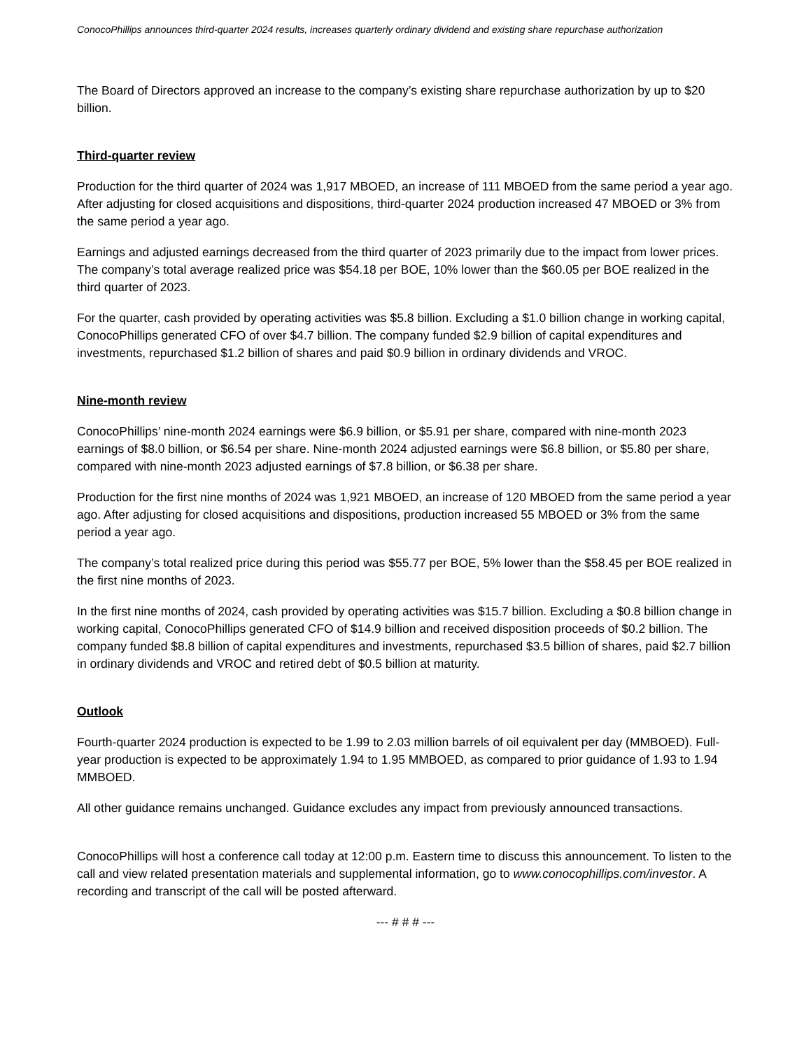ConocoPhillips announces third-quarter 2024 results, increases quarterly ordinary dividend and existing share repurchase authorization
The Board of Directors approved an increase to the company’s existing share repurchase authorization by up to $20 billion.
Third-quarter review
Production for the third quarter of 2024 was 1,917 MBOED, an increase of 111 MBOED from the same period a year ago. After adjusting for closed acquisitions and dispositions, third-quarter 2024 production increased 47 MBOED or 3% from the same period a year ago.
Earnings and adjusted earnings decreased from the third quarter of 2023 primarily due to the impact from lower prices. The company’s total average realized price was $54.18 per BOE, 10% lower than the $60.05 per BOE realized in the third quarter of 2023.
For the quarter, cash provided by operating activities was $5.8 billion. Excluding a $1.0 billion change in working capital, ConocoPhillips generated CFO of over $4.7 billion. The company funded $2.9 billion of capital expenditures and investments, repurchased $1.2 billion of shares and paid $0.9 billion in ordinary dividends and VROC.
Nine-month review
ConocoPhillips’ nine-month 2024 earnings were $6.9 billion, or $5.91 per share, compared with nine-month 2023 earnings of $8.0 billion, or $6.54 per share. Nine-month 2024 adjusted earnings were $6.8 billion, or $5.80 per share, compared with nine-month 2023 adjusted earnings of $7.8 billion, or $6.38 per share.
Production for the first nine months of 2024 was 1,921 MBOED, an increase of 120 MBOED from the same period a year ago. After adjusting for closed acquisitions and dispositions, production increased 55 MBOED or 3% from the same period a year ago.
The company’s total realized price during this period was $55.77 per BOE, 5% lower than the $58.45 per BOE realized in the first nine months of 2023.
In the first nine months of 2024, cash provided by operating activities was $15.7 billion. Excluding a $0.8 billion change in working capital, ConocoPhillips generated CFO of $14.9 billion and received disposition proceeds of $0.2 billion. The company funded $8.8 billion of capital expenditures and investments, repurchased $3.5 billion of shares, paid $2.7 billion in ordinary dividends and VROC and retired debt of $0.5 billion at maturity.
Outlook
Fourth-quarter 2024 production is expected to be 1.99 to 2.03 million barrels of oil equivalent per day (MMBOED). Full-year production is expected to be approximately 1.94 to 1.95 MMBOED, as compared to prior guidance of 1.93 to 1.94 MMBOED.
All other guidance remains unchanged. Guidance excludes any impact from previously announced transactions.
ConocoPhillips will host a conference call today at 12:00 p.m. Eastern time to discuss this announcement. To listen to the call and view related presentation materials and supplemental information, go to www.conocophillips.com/investor. A recording and transcript of the call will be posted afterward.
--- # # # ---